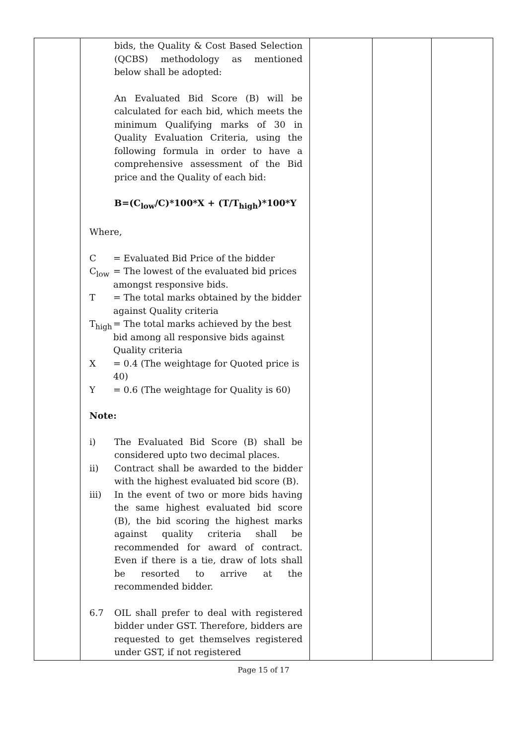| | bids, the Quality & Cost Based Selection (QCBS) methodology as mentioned below shall be adopted: An Evaluated Bid Score (B) will be calculated for each bid, which meets the minimum Qualifying marks of 30 in Quality Evaluation Criteria, using the following formula in order to have a comprehensive assessment of the Bid price and the Quality of each bid: B=(C<sub>low</sub>/C)*100*X + (T/T<sub>high</sub>)*100*Y Where, / C / = Evaluated Bid Price of the bidder / / C<sub>low</sub> / = The lowest of the evaluated bid prices amongst responsive bids. / / T / = The total marks obtained by the bidder against Quality criteria / / T<sub>high</sub> / = The total marks achieved by the best bid among all responsive bids against Quality criteria / / X / = 0.4 (The weightage for Quoted price is 40) / / Y / = 0.6 (The weightage for Quality is 60) / Note: / i) / The Evaluated Bid Score (B) shall be considered upto two decimal places. / / ii) / Contract shall be awarded to the bidder with the highest evaluated bid score (B). / / iii) / In the event of two or more bids having the same highest evaluated bid score (B), the bid scoring the highest marks against quality criteria shall be recommended for award of contract. Even if there is a tie, draw of lots shall be resorted to arrive at the recommended bidder. / / 6.7 / OIL shall prefer to deal with registered bidder under GST. Therefore, bidders are requested to get themselves registered under GST, if not registered / | | | |
Page 15 of 17